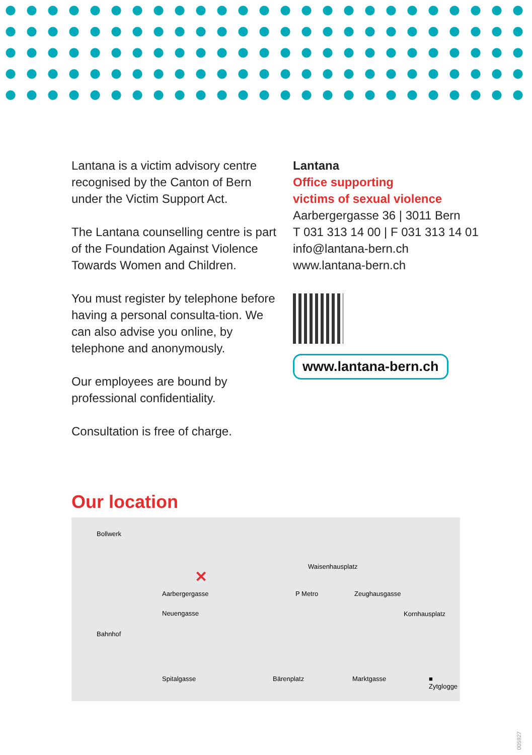Lantana is a victim advisory centre recognised by the Canton of Bern under the Victim Support Act.
The Lantana counselling centre is part of the Foundation Against Violence Towards Women and Children.
You must register by telephone before having a personal consulta-tion. We can also advise you online, by telephone and anonymously.
Our employees are bound by professional confidentiality.
Consultation is free of charge.
Lantana
Office supporting
victims of sexual violence
Aarbergergasse 36 | 3011 Bern
T 031 313 14 00 | F 031 313 14 01
info@lantana-bern.ch
www.lantana-bern.ch
www.lantana-bern.ch
Our location
Bollwerk
Waisenhausplatz
✕
Aarbergergasse P Metro Zeughausgasse
Neuengasse Kornhausplatz
Bahnhof
Spitalgasse Bärenplatz Marktgasse ■ Zytglogge
005927